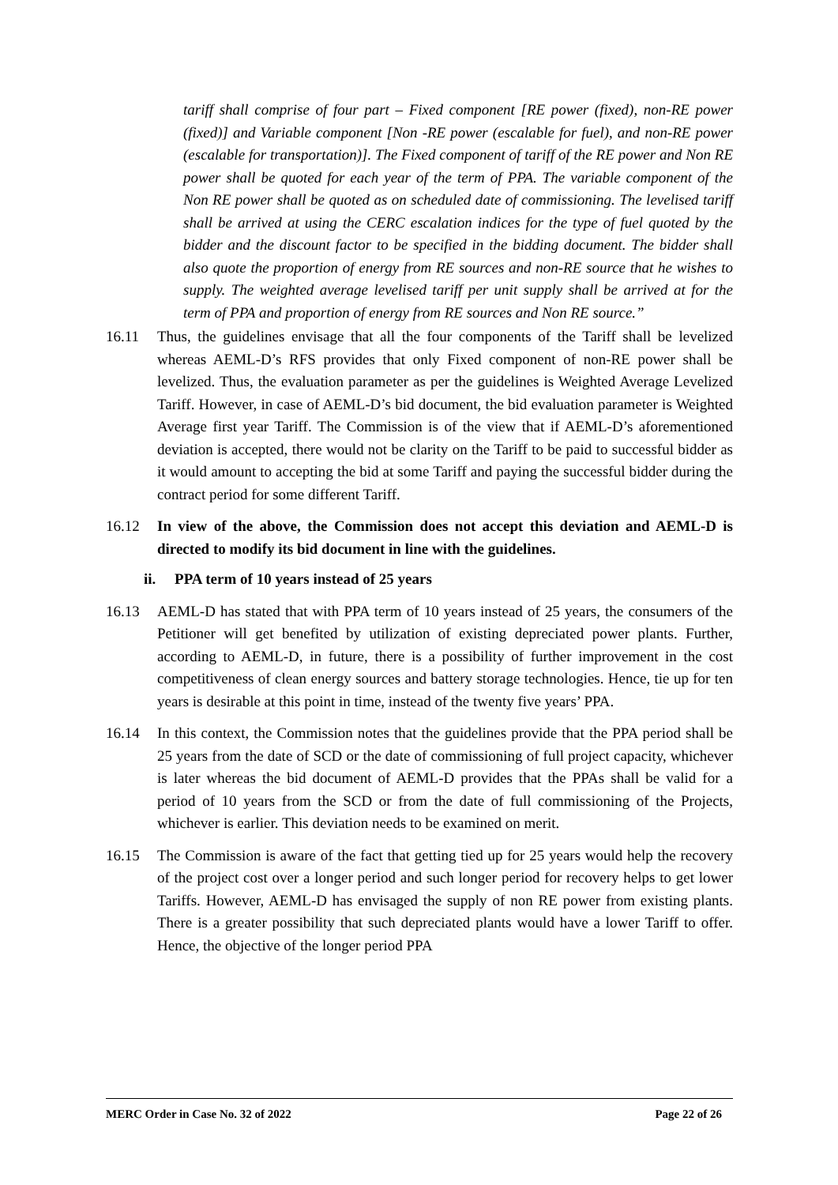tariff shall comprise of four part – Fixed component [RE power (fixed), non-RE power (fixed)] and Variable component [Non -RE power (escalable for fuel), and non-RE power (escalable for transportation)]. The Fixed component of tariff of the RE power and Non RE power shall be quoted for each year of the term of PPA. The variable component of the Non RE power shall be quoted as on scheduled date of commissioning. The levelised tariff shall be arrived at using the CERC escalation indices for the type of fuel quoted by the bidder and the discount factor to be specified in the bidding document. The bidder shall also quote the proportion of energy from RE sources and non-RE source that he wishes to supply. The weighted average levelised tariff per unit supply shall be arrived at for the term of PPA and proportion of energy from RE sources and Non RE source.”
16.11 Thus, the guidelines envisage that all the four components of the Tariff shall be levelized whereas AEML-D’s RFS provides that only Fixed component of non-RE power shall be levelized. Thus, the evaluation parameter as per the guidelines is Weighted Average Levelized Tariff. However, in case of AEML-D’s bid document, the bid evaluation parameter is Weighted Average first year Tariff. The Commission is of the view that if AEML-D’s aforementioned deviation is accepted, there would not be clarity on the Tariff to be paid to successful bidder as it would amount to accepting the bid at some Tariff and paying the successful bidder during the contract period for some different Tariff.
16.12 In view of the above, the Commission does not accept this deviation and AEML-D is directed to modify its bid document in line with the guidelines.
ii. PPA term of 10 years instead of 25 years
16.13 AEML-D has stated that with PPA term of 10 years instead of 25 years, the consumers of the Petitioner will get benefited by utilization of existing depreciated power plants. Further, according to AEML-D, in future, there is a possibility of further improvement in the cost competitiveness of clean energy sources and battery storage technologies. Hence, tie up for ten years is desirable at this point in time, instead of the twenty five years’ PPA.
16.14 In this context, the Commission notes that the guidelines provide that the PPA period shall be 25 years from the date of SCD or the date of commissioning of full project capacity, whichever is later whereas the bid document of AEML-D provides that the PPAs shall be valid for a period of 10 years from the SCD or from the date of full commissioning of the Projects, whichever is earlier. This deviation needs to be examined on merit.
16.15 The Commission is aware of the fact that getting tied up for 25 years would help the recovery of the project cost over a longer period and such longer period for recovery helps to get lower Tariffs. However, AEML-D has envisaged the supply of non RE power from existing plants. There is a greater possibility that such depreciated plants would have a lower Tariff to offer. Hence, the objective of the longer period PPA
MERC Order in Case No. 32 of 2022 Page 22 of 26